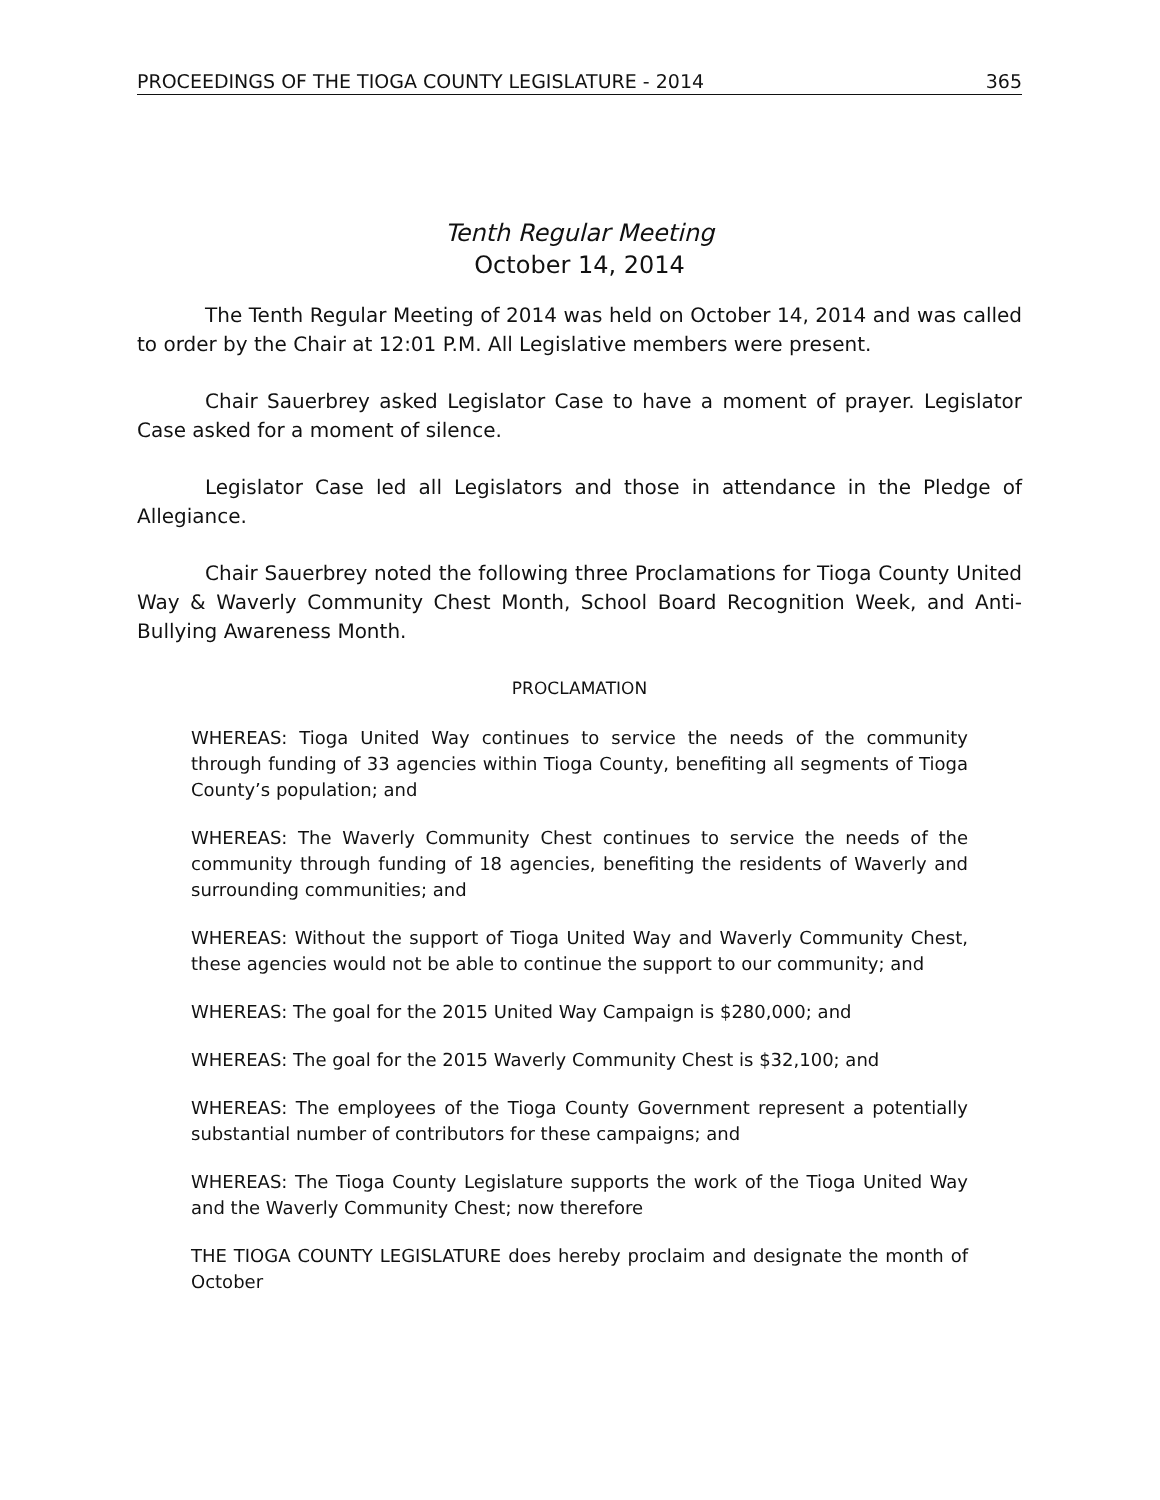PROCEEDINGS OF THE TIOGA COUNTY LEGISLATURE - 2014 365
Tenth Regular Meeting
October 14, 2014
The Tenth Regular Meeting of 2014 was held on October 14, 2014 and was called to order by the Chair at 12:01 P.M. All Legislative members were present.
Chair Sauerbrey asked Legislator Case to have a moment of prayer. Legislator Case asked for a moment of silence.
Legislator Case led all Legislators and those in attendance in the Pledge of Allegiance.
Chair Sauerbrey noted the following three Proclamations for Tioga County United Way & Waverly Community Chest Month, School Board Recognition Week, and Anti-Bullying Awareness Month.
PROCLAMATION
WHEREAS: Tioga United Way continues to service the needs of the community through funding of 33 agencies within Tioga County, benefiting all segments of Tioga County’s population; and
WHEREAS: The Waverly Community Chest continues to service the needs of the community through funding of 18 agencies, benefiting the residents of Waverly and surrounding communities; and
WHEREAS: Without the support of Tioga United Way and Waverly Community Chest, these agencies would not be able to continue the support to our community; and
WHEREAS: The goal for the 2015 United Way Campaign is $280,000; and
WHEREAS: The goal for the 2015 Waverly Community Chest is $32,100; and
WHEREAS: The employees of the Tioga County Government represent a potentially substantial number of contributors for these campaigns; and
WHEREAS: The Tioga County Legislature supports the work of the Tioga United Way and the Waverly Community Chest; now therefore
THE TIOGA COUNTY LEGISLATURE does hereby proclaim and designate the month of October